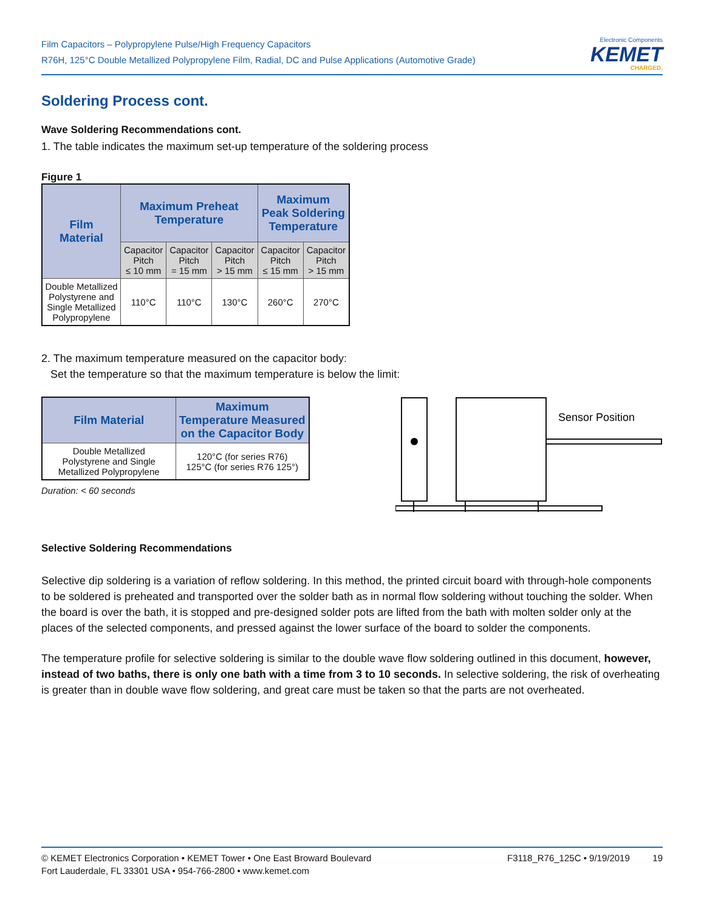Film Capacitors – Polypropylene Pulse/High Frequency Capacitors
R76H, 125°C Double Metallized Polypropylene Film, Radial, DC and Pulse Applications (Automotive Grade)
Electronic Components
KEMET
CHARGED.
Soldering Process cont.
Wave Soldering Recommendations cont.
1. The table indicates the maximum set-up temperature of the soldering process
Figure 1
| Film Material | Maximum Preheat Temperature | | | Maximum Peak Soldering Temperature | |
| --- | --- | --- | --- | --- | --- |
| | Capacitor Pitch ≤ 10 mm | Capacitor Pitch = 15 mm | Capacitor Pitch > 15 mm | Capacitor Pitch ≤ 15 mm | Capacitor Pitch > 15 mm |
| Double Metallized Polystyrene and Single Metallized Polypropylene | 110°C | 110°C | 130°C | 260°C | 270°C |
2. The maximum temperature measured on the capacitor body:
Set the temperature so that the maximum temperature is below the limit:
| Film Material | Maximum Temperature Measured on the Capacitor Body |
| --- | --- |
| Double Metallized Polystyrene and Single Metallized Polypropylene | 120°C (for series R76) 125°C (for series R76 125°) |
Duration: < 60 seconds
Sensor Position
Selective Soldering Recommendations
Selective dip soldering is a variation of reflow soldering. In this method, the printed circuit board with through-hole components to be soldered is preheated and transported over the solder bath as in normal flow soldering without touching the solder. When the board is over the bath, it is stopped and pre-designed solder pots are lifted from the bath with molten solder only at the places of the selected components, and pressed against the lower surface of the board to solder the components.
The temperature profile for selective soldering is similar to the double wave flow soldering outlined in this document, however, instead of two baths, there is only one bath with a time from 3 to 10 seconds. In selective soldering, the risk of overheating is greater than in double wave flow soldering, and great care must be taken so that the parts are not overheated.
© KEMET Electronics Corporation • KEMET Tower • One East Broward Boulevard
Fort Lauderdale, FL 33301 USA • 954-766-2800 • www.kemet.com
F3118_R76_125C • 9/19/2019 19